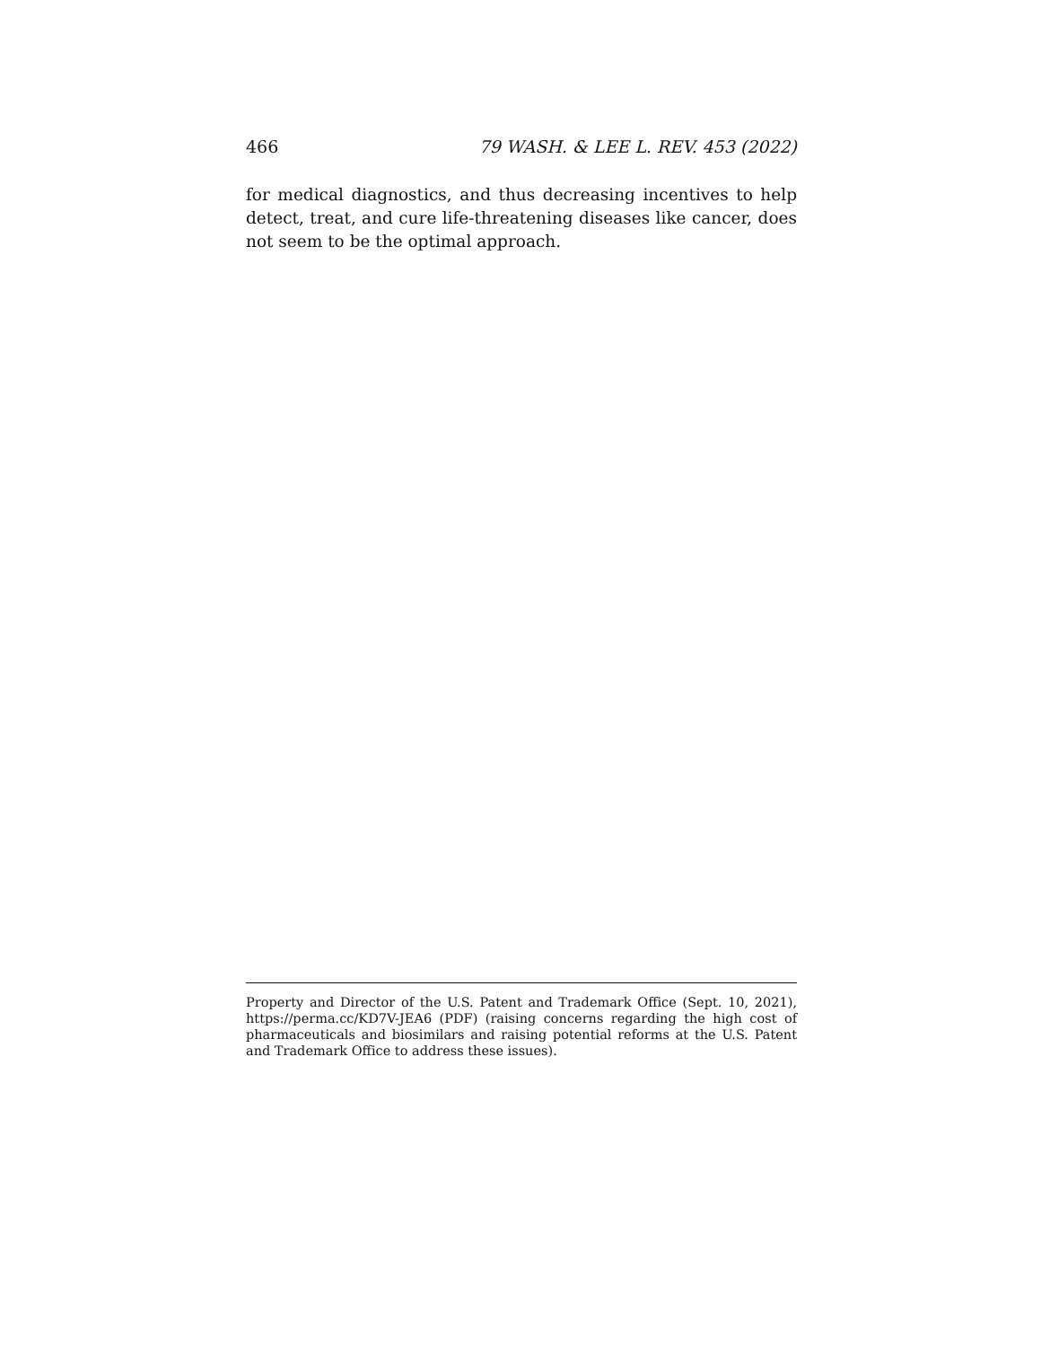466 79 WASH. & LEE L. REV. 453 (2022)
for medical diagnostics, and thus decreasing incentives to help detect, treat, and cure life-threatening diseases like cancer, does not seem to be the optimal approach.
Property and Director of the U.S. Patent and Trademark Office (Sept. 10, 2021), https://perma.cc/KD7V-JEA6 (PDF) (raising concerns regarding the high cost of pharmaceuticals and biosimilars and raising potential reforms at the U.S. Patent and Trademark Office to address these issues).